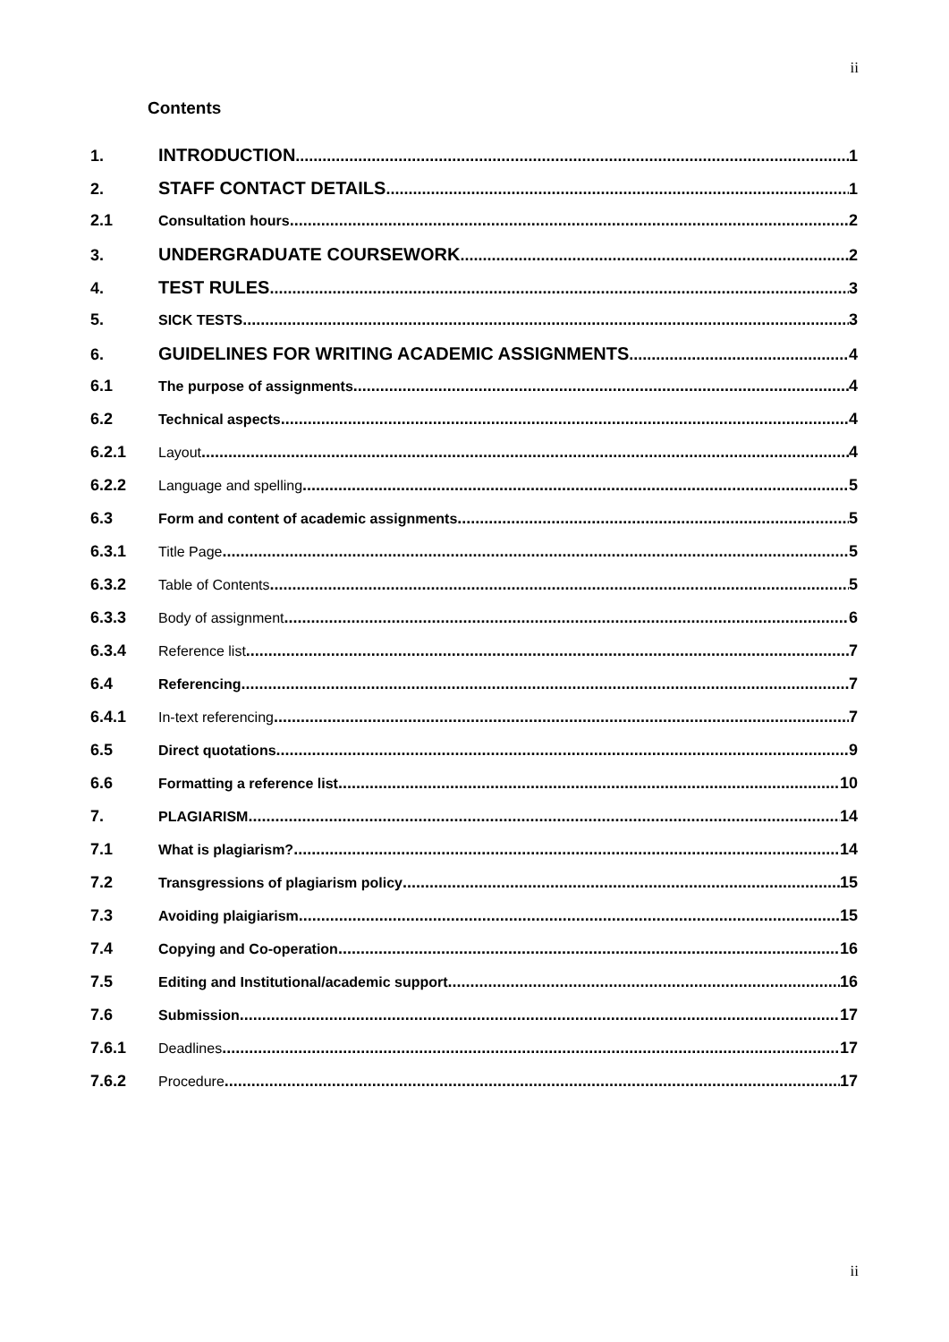ii
Contents
1. INTRODUCTION 1
2. STAFF CONTACT DETAILS 1
2.1 Consultation hours 2
3. UNDERGRADUATE COURSEWORK 2
4. TEST RULES 3
5. SICK TESTS 3
6. GUIDELINES FOR WRITING ACADEMIC ASSIGNMENTS 4
6.1 The purpose of assignments 4
6.2 Technical aspects 4
6.2.1 Layout 4
6.2.2 Language and spelling 5
6.3 Form and content of academic assignments 5
6.3.1 Title Page 5
6.3.2 Table of Contents 5
6.3.3 Body of assignment 6
6.3.4 Reference list 7
6.4 Referencing 7
6.4.1 In-text referencing 7
6.5 Direct quotations 9
6.6 Formatting a reference list 10
7. PLAGIARISM 14
7.1 What is plagiarism? 14
7.2 Transgressions of plagiarism policy 15
7.3 Avoiding plaigiarism 15
7.4 Copying and Co-operation 16
7.5 Editing and Institutional/academic support 16
7.6 Submission 17
7.6.1 Deadlines 17
7.6.2 Procedure 17
ii